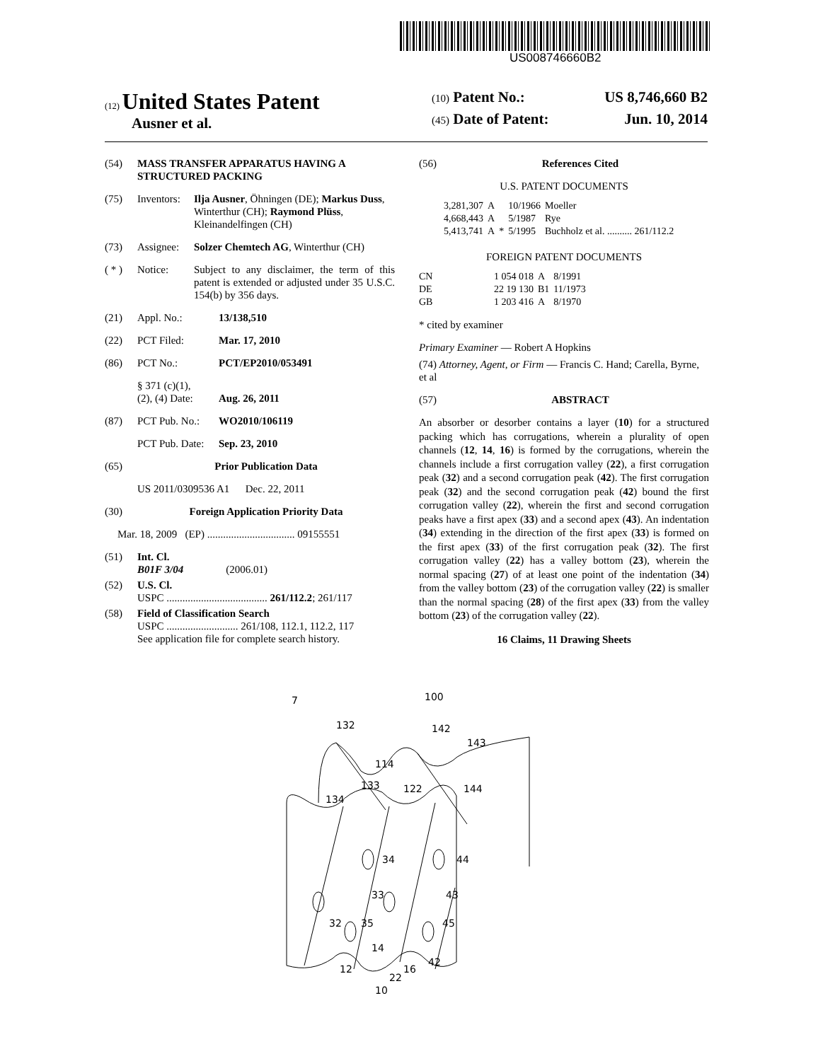US008746660B2
(12) United States Patent
Ausner et al.
(10) Patent No.: US 8,746,660 B2
(45) Date of Patent: Jun. 10, 2014
(54) MASS TRANSFER APPARATUS HAVING A STRUCTURED PACKING
(75) Inventors: Ilja Ausner, Öhningen (DE); Markus Duss, Winterthur (CH); Raymond Plüss, Kleinandelfingen (CH)
(73) Assignee: Solzer Chemtech AG, Winterthur (CH)
( * ) Notice: Subject to any disclaimer, the term of this patent is extended or adjusted under 35 U.S.C. 154(b) by 356 days.
(21) Appl. No.: 13/138,510
(22) PCT Filed: Mar. 17, 2010
(86) PCT No.: PCT/EP2010/053491
§ 371 (c)(1),
(2), (4) Date: Aug. 26, 2011
(87) PCT Pub. No.: WO2010/106119
PCT Pub. Date: Sep. 23, 2010
(65) Prior Publication Data
US 2011/0309536 A1 Dec. 22, 2011
(30) Foreign Application Priority Data
Mar. 18, 2009 (EP) ................................. 09155551
(51) Int. Cl.
B01F 3/04 (2006.01)
(52) U.S. Cl.
USPC ...................................... 261/112.2; 261/117
(58) Field of Classification Search
USPC ........................... 261/108, 112.1, 112.2, 117
See application file for complete search history.
(56) References Cited
U.S. PATENT DOCUMENTS
| 3,281,307 | A | | 10/1966 | Moeller |
| 4,668,443 | A | | 5/1987 | Rye |
| 5,413,741 | A | * | 5/1995 | Buchholz et al. .......... 261/112.2 |
FOREIGN PATENT DOCUMENTS
| CN | 1 054 018 | A | 8/1991 |
| DE | 22 19 130 | B1 | 11/1973 |
| GB | 1 203 416 | A | 8/1970 |
* cited by examiner
Primary Examiner — Robert A Hopkins
(74) Attorney, Agent, or Firm — Francis C. Hand; Carella, Byrne, et al
(57) ABSTRACT
An absorber or desorber contains a layer (10) for a structured packing which has corrugations, wherein a plurality of open channels (12, 14, 16) is formed by the corrugations, wherein the channels include a first corrugation valley (22), a first corrugation peak (32) and a second corrugation peak (42). The first corrugation peak (32) and the second corrugation peak (42) bound the first corrugation valley (22), wherein the first and second corrugation peaks have a first apex (33) and a second apex (43). An indentation (34) extending in the direction of the first apex (33) is formed on the first apex (33) of the first corrugation peak (32). The first corrugation valley (22) has a valley bottom (23), wherein the normal spacing (27) of at least one point of the indentation (34) from the valley bottom (23) of the corrugation valley (22) is smaller than the normal spacing (28) of the first apex (33) from the valley bottom (23) of the corrugation valley (22).
16 Claims, 11 Drawing Sheets
7
132
100
142
143
114
133
122
144
134
34
44
33
43
32
35
45
14
12
16
42
22
10